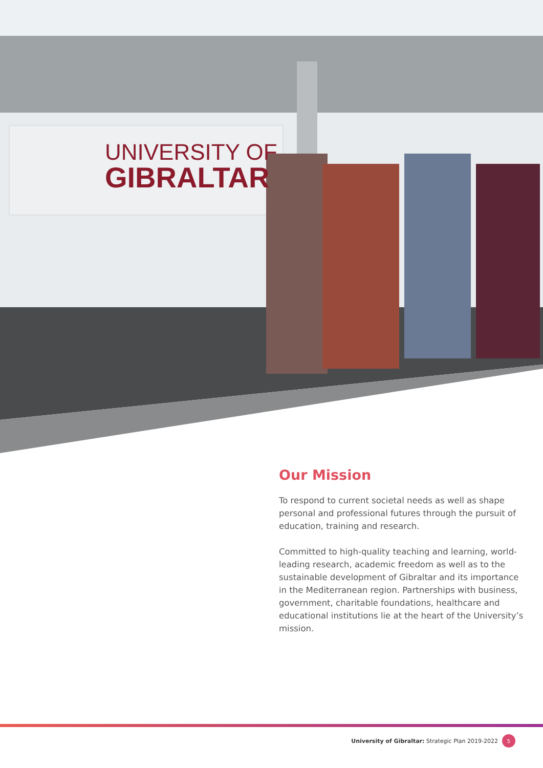UNIVERSITY OF
GIBRALTAR
Our Mission
To respond to current societal needs as well as shape personal and professional futures through the pursuit of education, training and research.
Committed to high-quality teaching and learning, world-leading research, academic freedom as well as to the sustainable development of Gibraltar and its importance in the Mediterranean region. Partnerships with business, government, charitable foundations, healthcare and educational institutions lie at the heart of the University’s mission.
University of Gibraltar: Strategic Plan 2019-2022 5